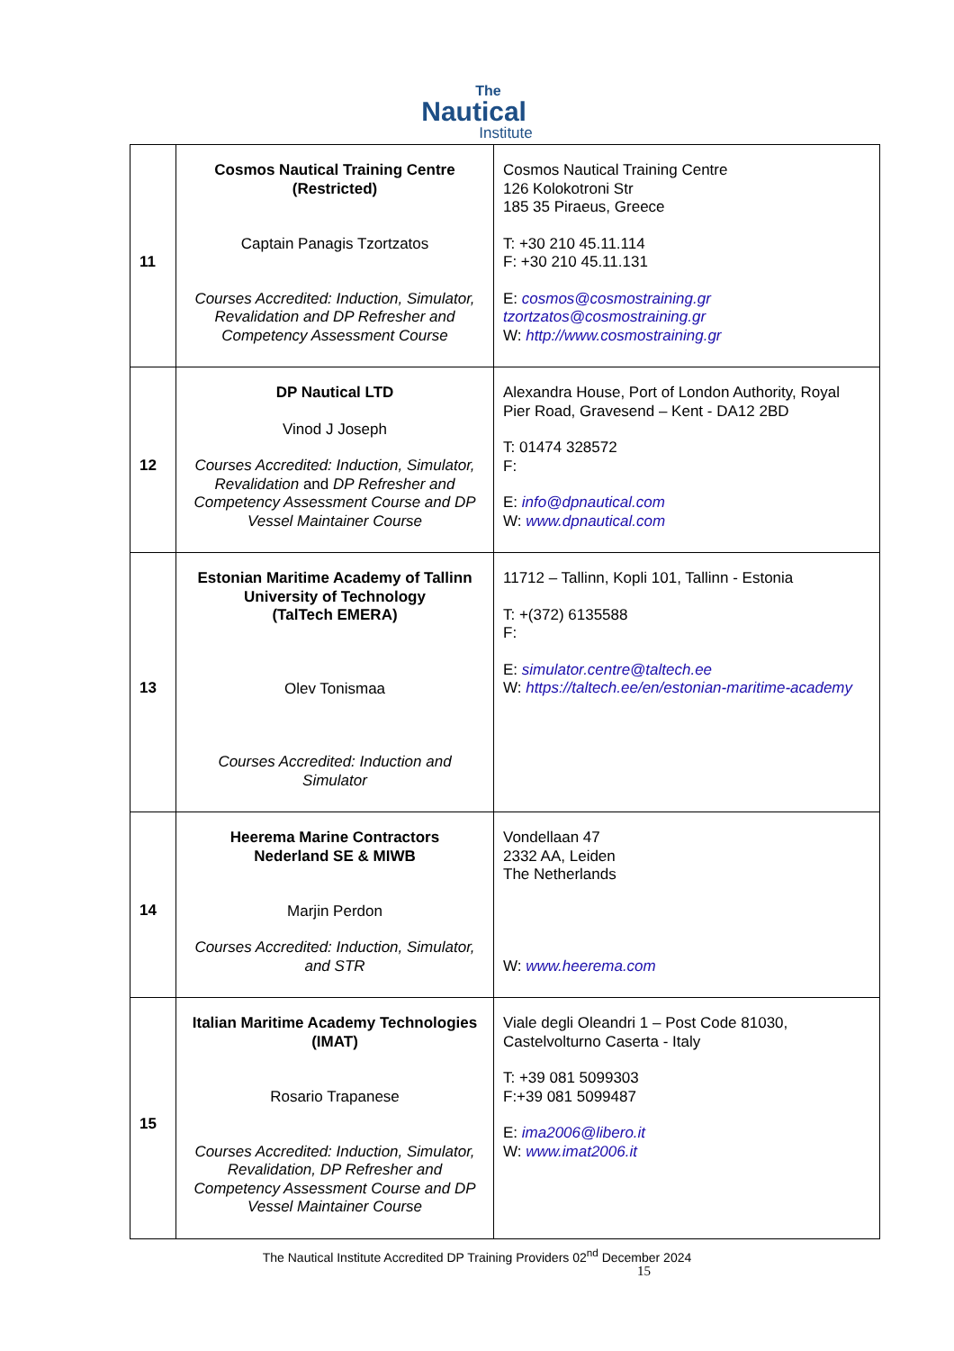The
Nautical
Institute
| 11 | Cosmos Nautical Training Centre (Restricted) Captain Panagis Tzortzatos Courses Accredited: Induction, Simulator, Revalidation and DP Refresher and Competency Assessment Course | Cosmos Nautical Training Centre 126 Kolokotroni Str 185 35 Piraeus, Greece T: +30 210 45.11.114 F: +30 210 45.11.131 E: cosmos@cosmostraining.gr tzortzatos@cosmostraining.gr W: http://www.cosmostraining.gr |
| 12 | DP Nautical LTD Vinod J Joseph Courses Accredited: Induction, Simulator, Revalidation and DP Refresher and Competency Assessment Course and DP Vessel Maintainer Course | Alexandra House, Port of London Authority, Royal Pier Road, Gravesend – Kent - DA12 2BD T: 01474 328572 F: E: info@dpnautical.com W: www.dpnautical.com |
| 13 | Estonian Maritime Academy of Tallinn University of Technology (TalTech EMERA) Olev Tonismaa Courses Accredited: Induction and Simulator | 11712 – Tallinn, Kopli 101, Tallinn - Estonia T: +(372) 6135588 F: E: simulator.centre@taltech.ee W: https://taltech.ee/en/estonian-maritime-academy |
| 14 | Heerema Marine Contractors Nederland SE & MIWB Marjin Perdon Courses Accredited: Induction, Simulator, and STR | Vondellaan 47 2332 AA, Leiden The Netherlands W: www.heerema.com |
| 15 | Italian Maritime Academy Technologies (IMAT) Rosario Trapanese Courses Accredited: Induction, Simulator, Revalidation, DP Refresher and Competency Assessment Course and DP Vessel Maintainer Course | Viale degli Oleandri 1 – Post Code 81030, Castelvolturno Caserta - Italy T: +39 081 5099303 F:+39 081 5099487 E: ima2006@libero.it W: www.imat2006.it |
The Nautical Institute Accredited DP Training Providers 02<sup>nd</sup> December 2024
15